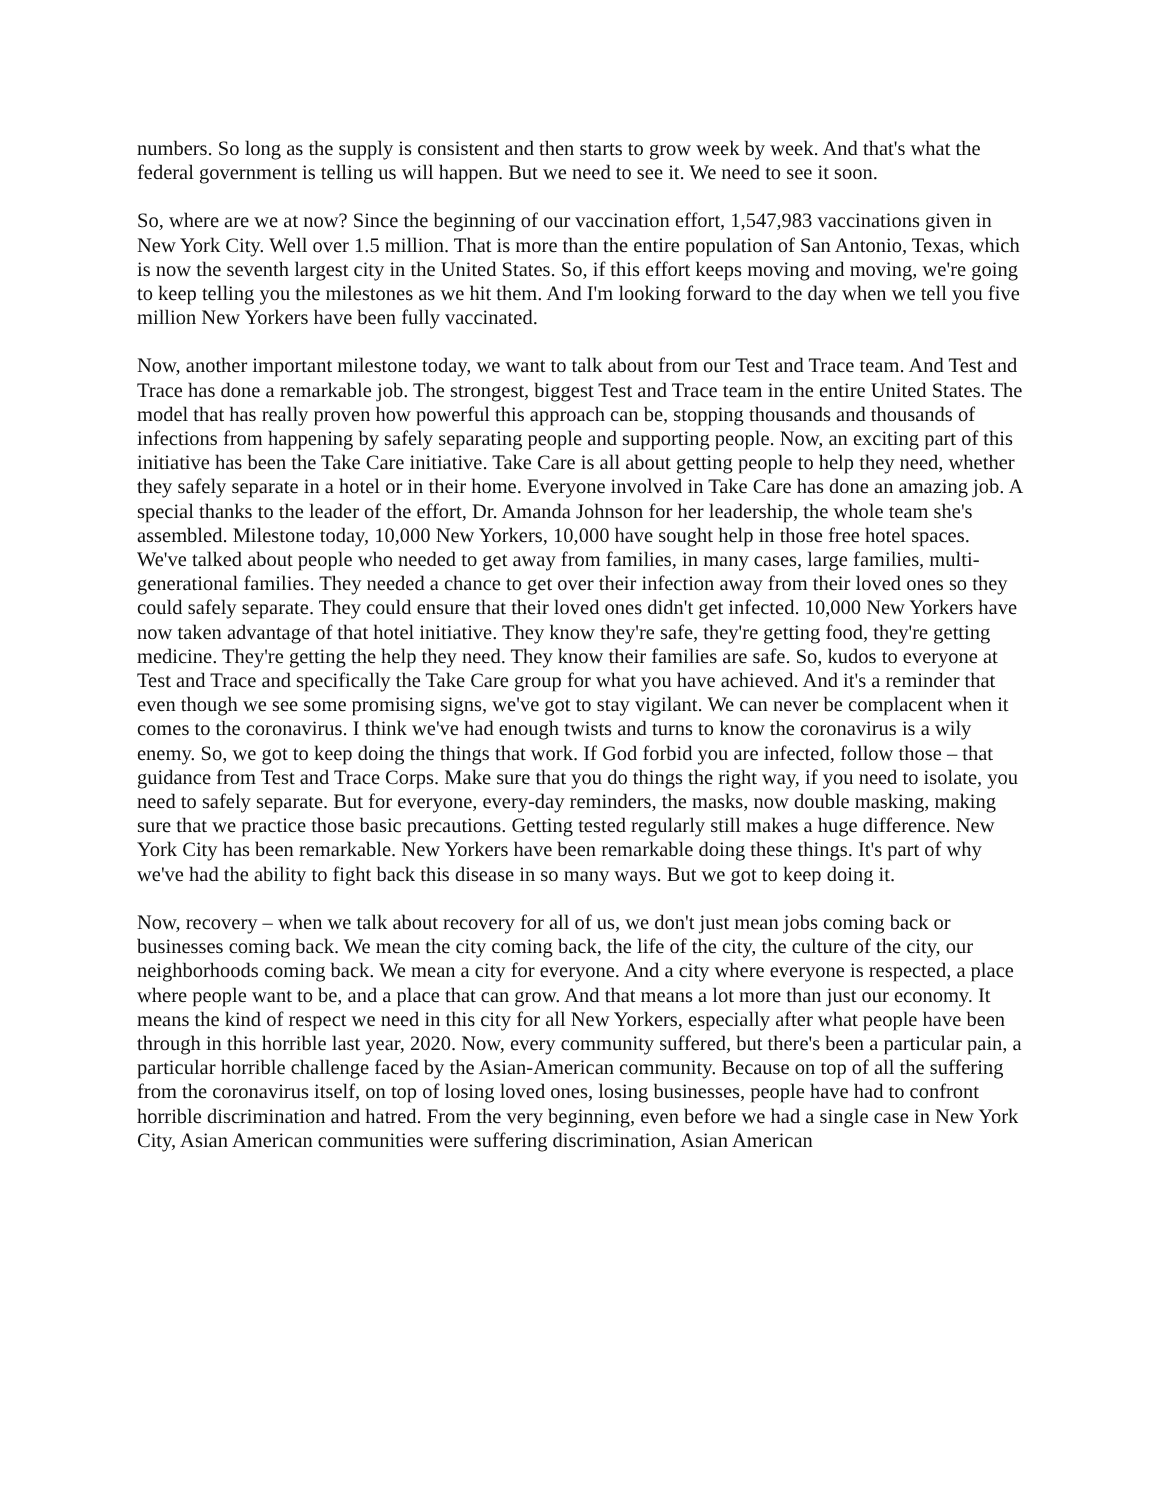numbers. So long as the supply is consistent and then starts to grow week by week. And that's what the federal government is telling us will happen. But we need to see it. We need to see it soon.
So, where are we at now? Since the beginning of our vaccination effort, 1,547,983 vaccinations given in New York City. Well over 1.5 million. That is more than the entire population of San Antonio, Texas, which is now the seventh largest city in the United States. So, if this effort keeps moving and moving, we're going to keep telling you the milestones as we hit them. And I'm looking forward to the day when we tell you five million New Yorkers have been fully vaccinated.
Now, another important milestone today, we want to talk about from our Test and Trace team. And Test and Trace has done a remarkable job. The strongest, biggest Test and Trace team in the entire United States. The model that has really proven how powerful this approach can be, stopping thousands and thousands of infections from happening by safely separating people and supporting people. Now, an exciting part of this initiative has been the Take Care initiative. Take Care is all about getting people to help they need, whether they safely separate in a hotel or in their home. Everyone involved in Take Care has done an amazing job. A special thanks to the leader of the effort, Dr. Amanda Johnson for her leadership, the whole team she's assembled. Milestone today, 10,000 New Yorkers, 10,000 have sought help in those free hotel spaces. We've talked about people who needed to get away from families, in many cases, large families, multi-generational families. They needed a chance to get over their infection away from their loved ones so they could safely separate. They could ensure that their loved ones didn't get infected. 10,000 New Yorkers have now taken advantage of that hotel initiative. They know they're safe, they're getting food, they're getting medicine. They're getting the help they need. They know their families are safe. So, kudos to everyone at Test and Trace and specifically the Take Care group for what you have achieved. And it's a reminder that even though we see some promising signs, we've got to stay vigilant. We can never be complacent when it comes to the coronavirus. I think we've had enough twists and turns to know the coronavirus is a wily enemy. So, we got to keep doing the things that work. If God forbid you are infected, follow those – that guidance from Test and Trace Corps. Make sure that you do things the right way, if you need to isolate, you need to safely separate. But for everyone, every-day reminders, the masks, now double masking, making sure that we practice those basic precautions. Getting tested regularly still makes a huge difference. New York City has been remarkable. New Yorkers have been remarkable doing these things. It's part of why we've had the ability to fight back this disease in so many ways. But we got to keep doing it.
Now, recovery – when we talk about recovery for all of us, we don't just mean jobs coming back or businesses coming back. We mean the city coming back, the life of the city, the culture of the city, our neighborhoods coming back. We mean a city for everyone. And a city where everyone is respected, a place where people want to be, and a place that can grow. And that means a lot more than just our economy. It means the kind of respect we need in this city for all New Yorkers, especially after what people have been through in this horrible last year, 2020. Now, every community suffered, but there's been a particular pain, a particular horrible challenge faced by the Asian-American community. Because on top of all the suffering from the coronavirus itself, on top of losing loved ones, losing businesses, people have had to confront horrible discrimination and hatred. From the very beginning, even before we had a single case in New York City, Asian American communities were suffering discrimination, Asian American